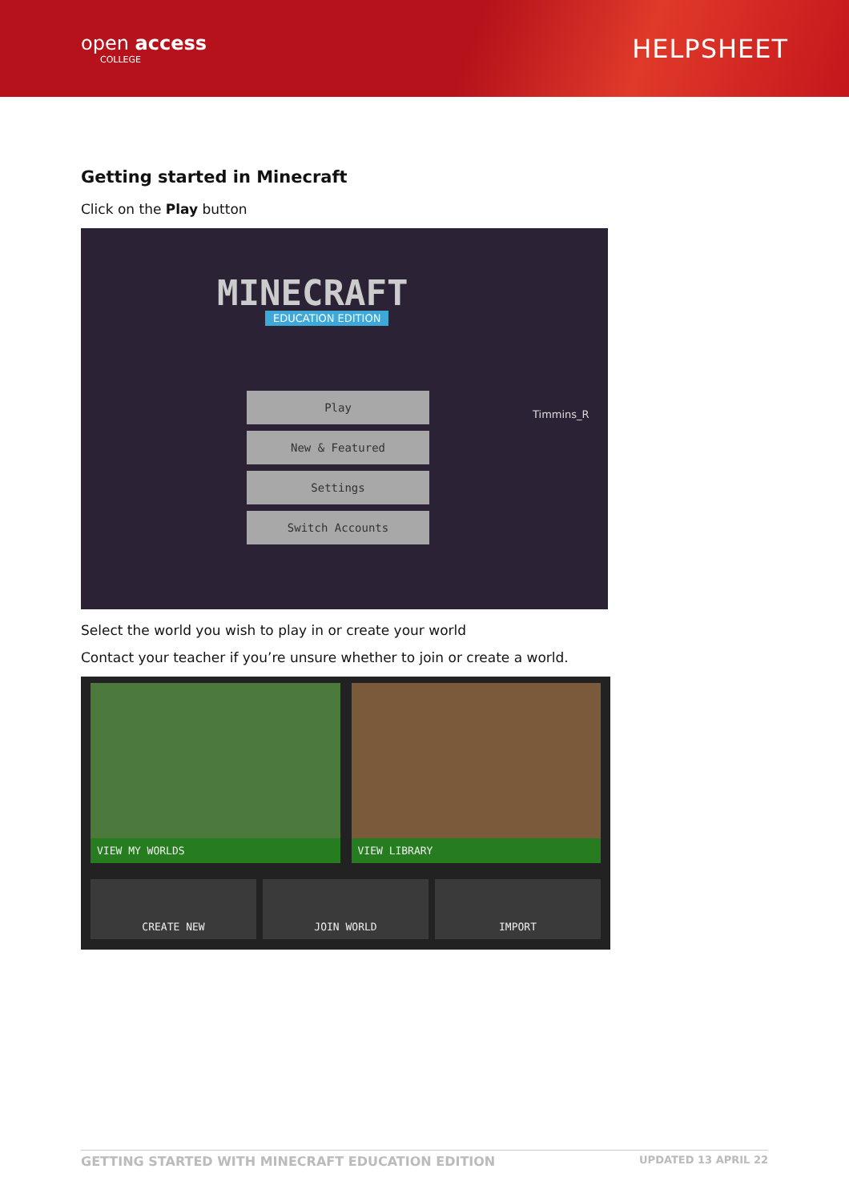open access
COLLEGE
HELPSHEET
Getting started in Minecraft
Click on the Play button
MINECRAFT
EDUCATION EDITION
Play
New & Featured
Settings
Switch Accounts
Timmins_R
Select the world you wish to play in or create your world
Contact your teacher if you’re unsure whether to join or create a world.
VIEW MY WORLDS VIEW LIBRARY
CREATE NEW JOIN WORLD IMPORT
GETTING STARTED WITH MINECRAFT EDUCATION EDITION UPDATED 13 APRIL 22